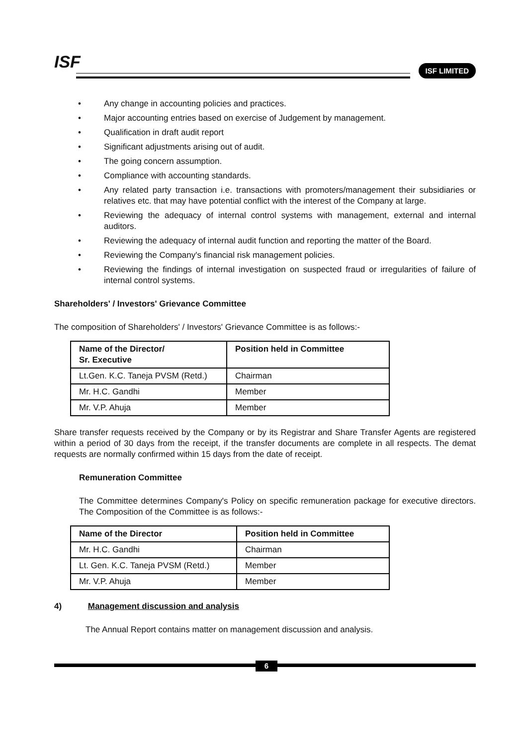ISF ISF LIMITED
• Any change in accounting policies and practices.
• Major accounting entries based on exercise of Judgement by management.
• Qualification in draft audit report
• Significant adjustments arising out of audit.
• The going concern assumption.
• Compliance with accounting standards.
• Any related party transaction i.e. transactions with promoters/management their subsidiaries or relatives etc. that may have potential conflict with the interest of the Company at large.
• Reviewing the adequacy of internal control systems with management, external and internal auditors.
• Reviewing the adequacy of internal audit function and reporting the matter of the Board.
• Reviewing the Company's financial risk management policies.
• Reviewing the findings of internal investigation on suspected fraud or irregularities of failure of internal control systems.
Shareholders' / Investors' Grievance Committee
The composition of Shareholders' / Investors' Grievance Committee is as follows:-
| Name of the Director/ Sr. Executive | Position held in Committee |
| --- | --- |
| Lt.Gen. K.C. Taneja PVSM (Retd.) | Chairman |
| Mr. H.C. Gandhi | Member |
| Mr. V.P. Ahuja | Member |
Share transfer requests received by the Company or by its Registrar and Share Transfer Agents are registered within a period of 30 days from the receipt, if the transfer documents are complete in all respects. The demat requests are normally confirmed within 15 days from the date of receipt.
Remuneration Committee
The Committee determines Company's Policy on specific remuneration package for executive directors. The Composition of the Committee is as follows:-
| Name of the Director | Position held in Committee |
| --- | --- |
| Mr. H.C. Gandhi | Chairman |
| Lt. Gen. K.C. Taneja PVSM (Retd.) | Member |
| Mr. V.P. Ahuja | Member |
4) Management discussion and analysis
The Annual Report contains matter on management discussion and analysis.
6